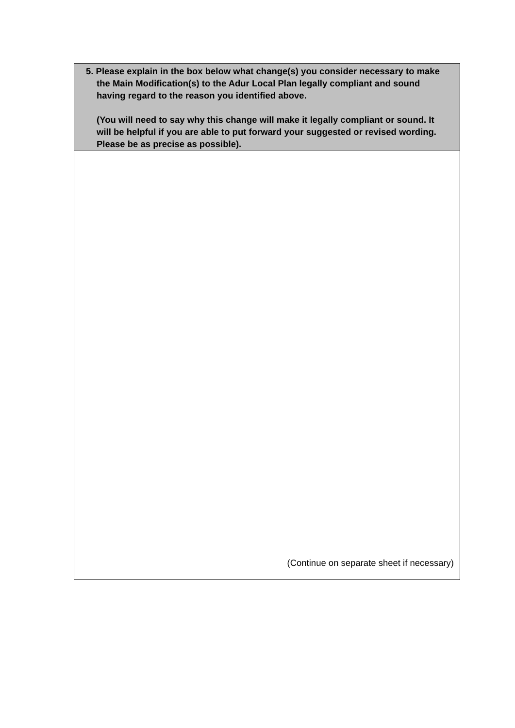5. Please explain in the box below what change(s) you consider necessary to make the Main Modification(s) to the Adur Local Plan legally compliant and sound having regard to the reason you identified above.
(You will need to say why this change will make it legally compliant or sound. It will be helpful if you are able to put forward your suggested or revised wording. Please be as precise as possible).
(Continue on separate sheet if necessary)